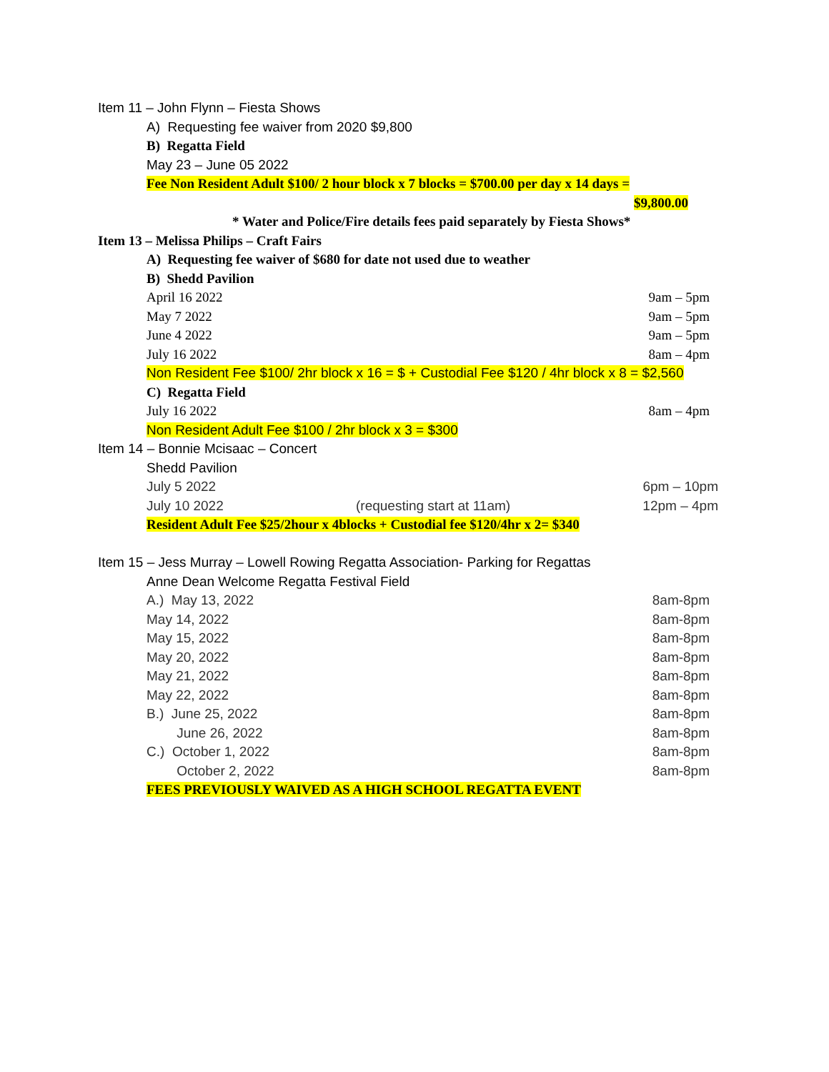Item 11 – John Flynn – Fiesta Shows
A) Requesting fee waiver from 2020 $9,800
B) Regatta Field
May 23 – June 05 2022
Fee Non Resident Adult $100/ 2 hour block x 7 blocks = $700.00 per day x 14 days =
$9,800.00
* Water and Police/Fire details fees paid separately by Fiesta Shows*
Item 13 – Melissa Philips – Craft Fairs
A) Requesting fee waiver of $680 for date not used due to weather
B) Shedd Pavilion
April 16 2022 9am – 5pm
May 7 2022 9am – 5pm
June 4 2022 9am – 5pm
July 16 2022 8am – 4pm
Non Resident Fee $100/ 2hr block x 16 = $ + Custodial Fee $120 / 4hr block x 8 = $2,560
C) Regatta Field
July 16 2022 8am – 4pm
Non Resident Adult Fee $100 / 2hr block x 3 = $300
Item 14 – Bonnie Mcisaac – Concert
Shedd Pavilion
July 5 2022 6pm – 10pm
July 10 2022 (requesting start at 11am) 12pm – 4pm
Resident Adult Fee $25/2hour x 4blocks + Custodial fee $120/4hr x 2= $340
Item 15 – Jess Murray – Lowell Rowing Regatta Association- Parking for Regattas
Anne Dean Welcome Regatta Festival Field
A.) May 13, 2022 8am-8pm
May 14, 2022 8am-8pm
May 15, 2022 8am-8pm
May 20, 2022 8am-8pm
May 21, 2022 8am-8pm
May 22, 2022 8am-8pm
B.) June 25, 2022 8am-8pm
June 26, 2022 8am-8pm
C.) October 1, 2022 8am-8pm
October 2, 2022 8am-8pm
FEES PREVIOUSLY WAIVED AS A HIGH SCHOOL REGATTA EVENT